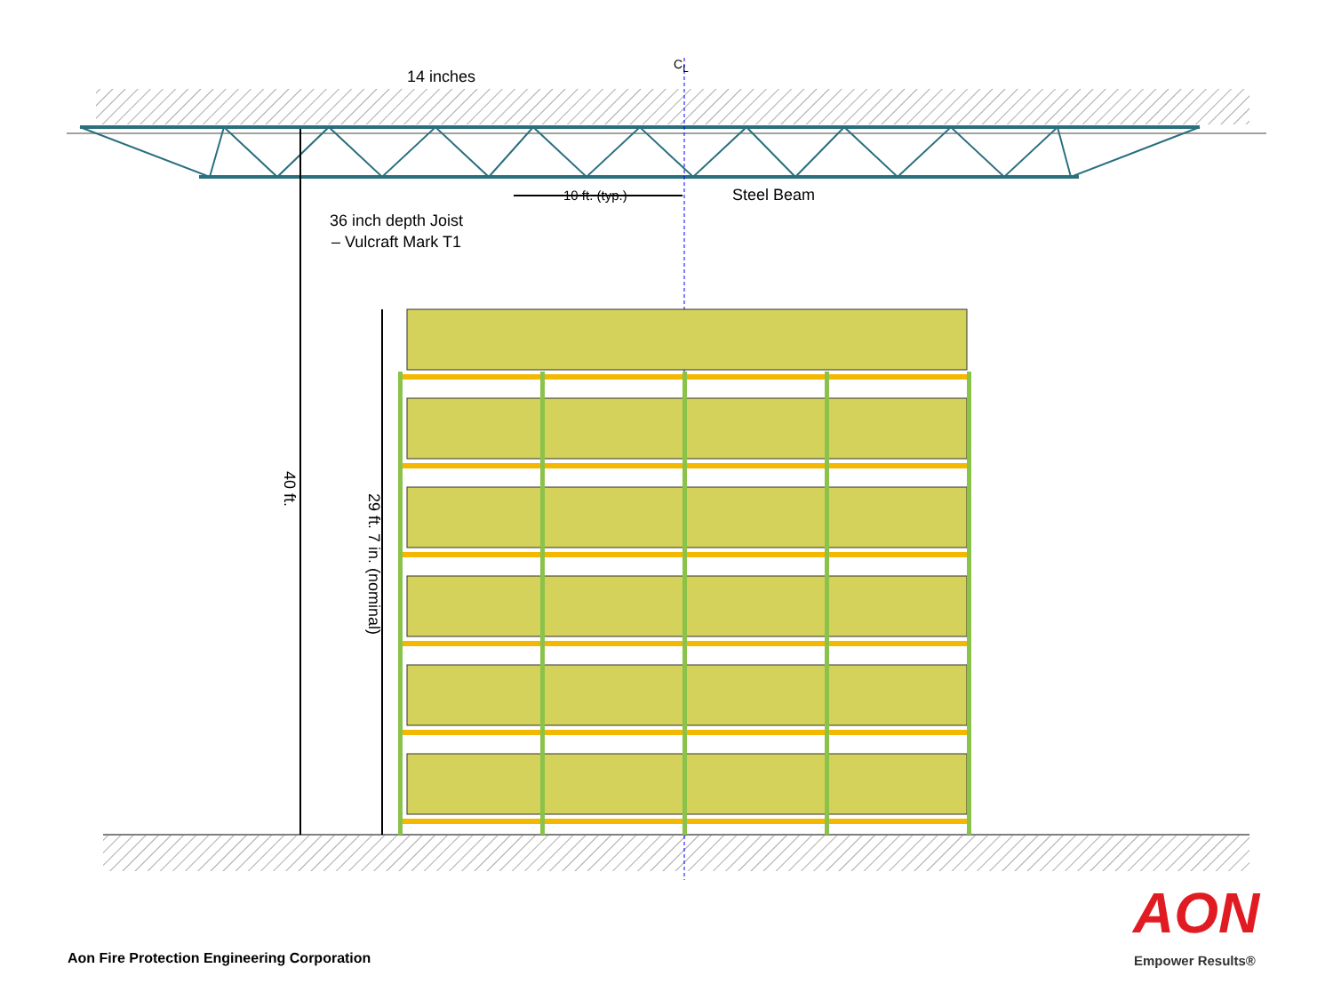14 inches
C<sub>L</sub>
10 ft. (typ.) Steel Beam
36 inch depth Joist – Vulcraft Mark T1
40 ft.
29 ft. 7 in. (nominal)
Aon Fire Protection Engineering Corporation
AON
Empower Results®